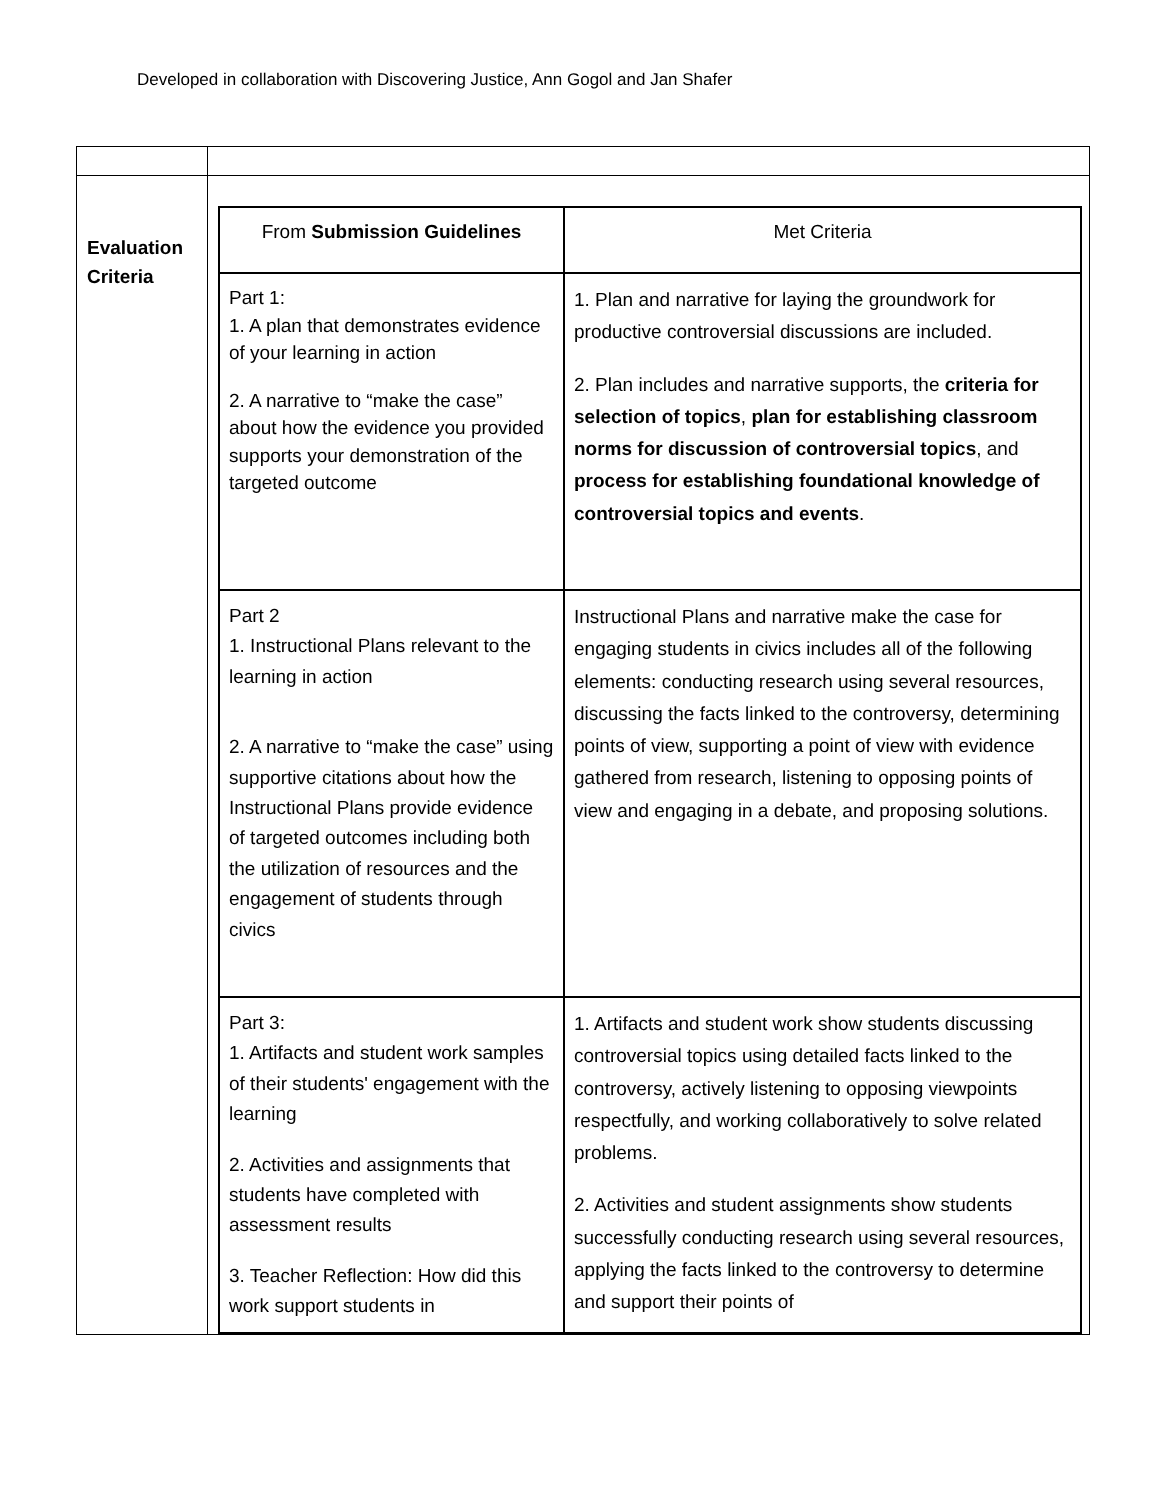Developed in collaboration with Discovering Justice, Ann Gogol and Jan Shafer
| Evaluation Criteria | / From Submission Guidelines / Met Criteria / / Part 1: 1. A plan that demonstrates evidence of your learning in action 2. A narrative to “make the case” about how the evidence you provided supports your demonstration of the targeted outcome / 1. Plan and narrative for laying the groundwork for productive controversial discussions are included. 2. Plan includes and narrative supports, the criteria for selection of topics , plan for establishing classroom norms for discussion of controversial topics , and process for establishing foundational knowledge of controversial topics and events . / / Part 2 1. Instructional Plans relevant to the learning in action 2. A narrative to “make the case” using supportive citations about how the Instructional Plans provide evidence of targeted outcomes including both the utilization of resources and the engagement of students through civics / Instructional Plans and narrative make the case for engaging students in civics includes all of the following elements: conducting research using several resources, discussing the facts linked to the controversy, determining points of view, supporting a point of view with evidence gathered from research, listening to opposing points of view and engaging in a debate, and proposing solutions. / / Part 3: 1. Artifacts and student work samples of their students' engagement with the learning 2. Activities and assignments that students have completed with assessment results 3. Teacher Reflection: How did this work support students in / 1. Artifacts and student work show students discussing controversial topics using detailed facts linked to the controversy, actively listening to opposing viewpoints respectfully, and working collaboratively to solve related problems. 2. Activities and student assignments show students successfully conducting research using several resources, applying the facts linked to the controversy to determine and support their points of / |